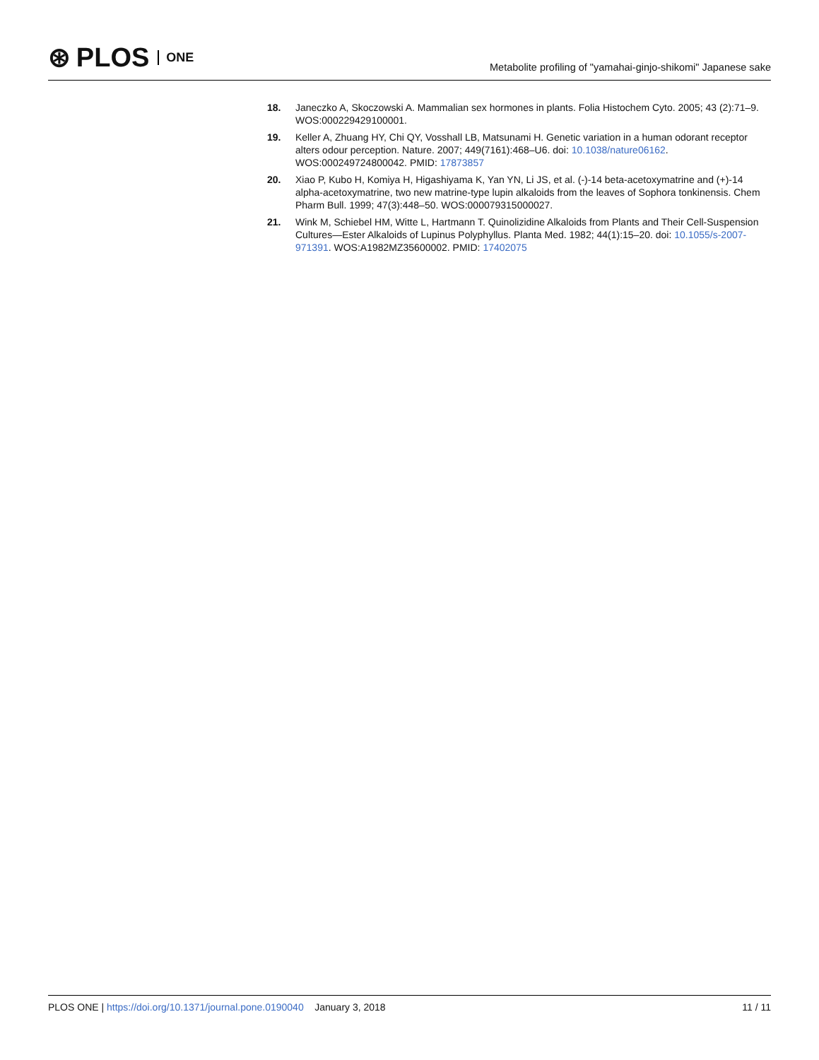⊛ PLOS ONE
Metabolite profiling of "yamahai-ginjo-shikomi" Japanese sake
18. Janeczko A, Skoczowski A. Mammalian sex hormones in plants. Folia Histochem Cyto. 2005; 43 (2):71–9. WOS:000229429100001.
19. Keller A, Zhuang HY, Chi QY, Vosshall LB, Matsunami H. Genetic variation in a human odorant receptor alters odour perception. Nature. 2007; 449(7161):468–U6. doi: 10.1038/nature06162. WOS:000249724800042. PMID: 17873857
20. Xiao P, Kubo H, Komiya H, Higashiyama K, Yan YN, Li JS, et al. (-)-14 beta-acetoxymatrine and (+)-14 alpha-acetoxymatrine, two new matrine-type lupin alkaloids from the leaves of Sophora tonkinensis. Chem Pharm Bull. 1999; 47(3):448–50. WOS:000079315000027.
21. Wink M, Schiebel HM, Witte L, Hartmann T. Quinolizidine Alkaloids from Plants and Their Cell-Suspension Cultures—Ester Alkaloids of Lupinus Polyphyllus. Planta Med. 1982; 44(1):15–20. doi: 10.1055/s-2007-971391. WOS:A1982MZ35600002. PMID: 17402075
PLOS ONE | https://doi.org/10.1371/journal.pone.0190040 January 3, 2018
11 / 11